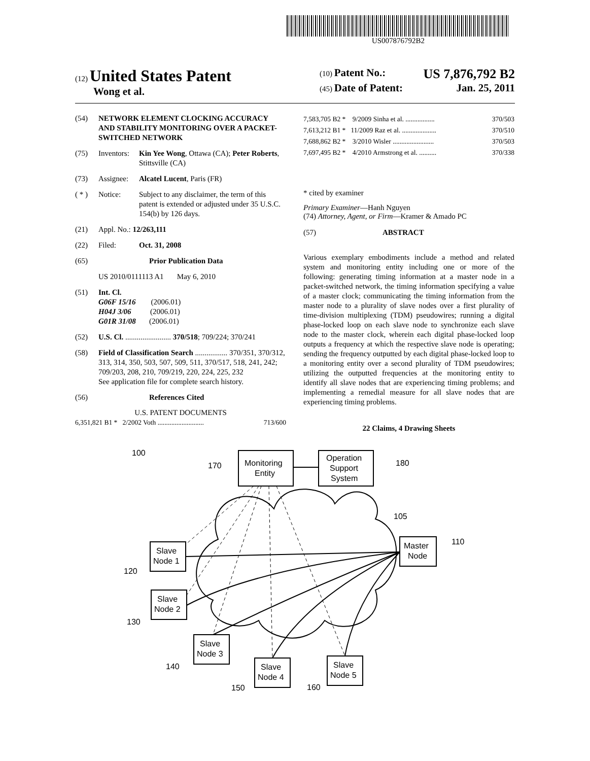US007876792B2
(12) United States Patent
Wong et al.
(10) Patent No.: US 7,876,792 B2
(45) Date of Patent: Jan. 25, 2011
(54) NETWORK ELEMENT CLOCKING ACCURACY AND STABILITY MONITORING OVER A PACKET-SWITCHED NETWORK
(75) Inventors: Kin Yee Wong, Ottawa (CA); Peter Roberts, Stittsville (CA)
(73) Assignee: Alcatel Lucent, Paris (FR)
( * ) Notice: Subject to any disclaimer, the term of this patent is extended or adjusted under 35 U.S.C. 154(b) by 126 days.
(21) Appl. No.: 12/263,111
(22) Filed: Oct. 31, 2008
(65) Prior Publication Data
US 2010/0111113 A1 May 6, 2010
(51) Int. Cl.
G06F 15/16 (2006.01)
H04J 3/06 (2006.01)
G01R 31/08 (2006.01)
(52) U.S. Cl. ........................ 370/518; 709/224; 370/241
(58) Field of Classification Search ................. 370/351, 370/312, 313, 314, 350, 503, 507, 509, 511, 370/517, 518, 241, 242; 709/203, 208, 210, 709/219, 220, 224, 225, 232
See application file for complete search history.
(56) References Cited
U.S. PATENT DOCUMENTS
6,351,821 B1 * 2/2002 Voth ........................... 713/600
7,583,705 B2 * 9/2009 Sinha et al. ................. 370/503
7,613,212 B1 * 11/2009 Raz et al. .................... 370/510
7,688,862 B2 * 3/2010 Wisler ........................ 370/503
7,697,495 B2 * 4/2010 Armstrong et al. .......... 370/338
* cited by examiner
Primary Examiner—Hanh Nguyen
(74) Attorney, Agent, or Firm—Kramer & Amado PC
(57) ABSTRACT
Various exemplary embodiments include a method and related system and monitoring entity including one or more of the following: generating timing information at a master node in a packet-switched network, the timing information specifying a value of a master clock; communicating the timing information from the master node to a plurality of slave nodes over a first plurality of time-division multiplexing (TDM) pseudowires; running a digital phase-locked loop on each slave node to synchronize each slave node to the master clock, wherein each digital phase-locked loop outputs a frequency at which the respective slave node is operating; sending the frequency outputted by each digital phase-locked loop to a monitoring entity over a second plurality of TDM pseudowires; utilizing the outputted frequencies at the monitoring entity to identify all slave nodes that are experiencing timing problems; and implementing a remedial measure for all slave nodes that are experiencing timing problems.
22 Claims, 4 Drawing Sheets
Monitoring
Entity
Operation
Support
System
Master
Node
Slave
Node 1
Slave
Node 2
Slave
Node 3
Slave
Node 4
Slave
Node 5
100
170
180
105
110
120
130
140
150
160